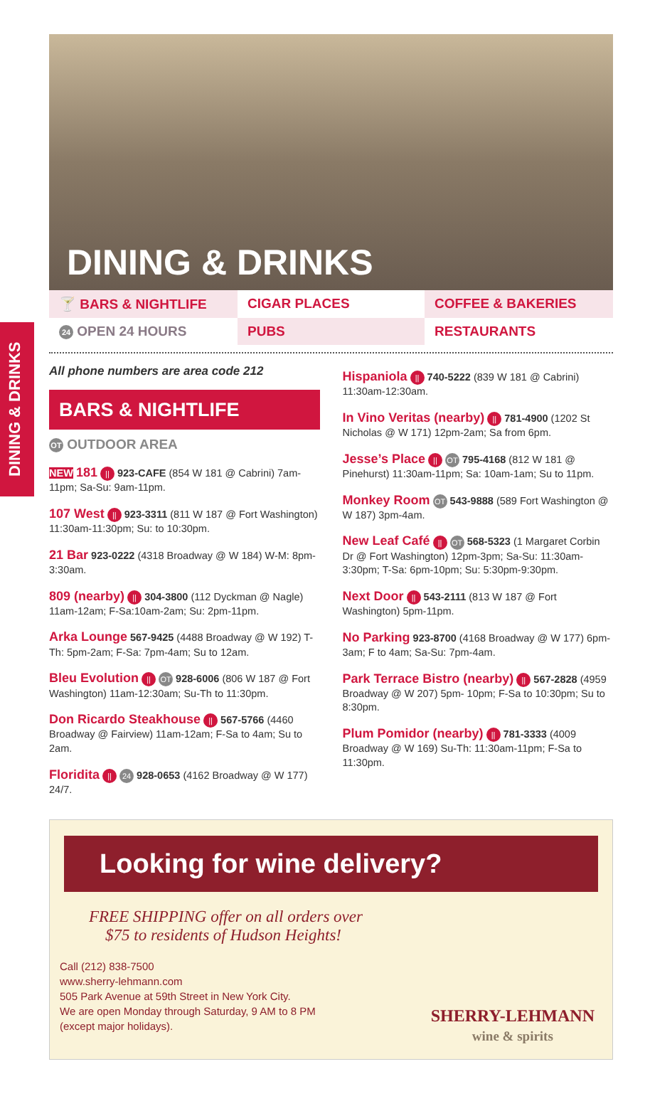DINING & DRINKS
DINING & DRINKS
🍸 BARS & NIGHTLIFE
CIGAR PLACES
COFFEE & BAKERIES
24 OPEN 24 HOURS
PUBS
RESTAURANTS
All phone numbers are area code 212
BARS & NIGHTLIFE
OT OUTDOOR AREA
NEW 181 || 923-CAFE (854 W 181 @ Cabrini) 7am-11pm; Sa-Su: 9am-11pm.
107 West || 923-3311 (811 W 187 @ Fort Washington) 11:30am-11:30pm; Su: to 10:30pm.
21 Bar 923-0222 (4318 Broadway @ W 184) W-M: 8pm-3:30am.
809 (nearby) || 304-3800 (112 Dyckman @ Nagle) 11am-12am; F-Sa:10am-2am; Su: 2pm-11pm.
Arka Lounge 567-9425 (4488 Broadway @ W 192) T-Th: 5pm-2am; F-Sa: 7pm-4am; Su to 12am.
Bleu Evolution || OT 928-6006 (806 W 187 @ Fort Washington) 11am-12:30am; Su-Th to 11:30pm.
Don Ricardo Steakhouse || 567-5766 (4460 Broadway @ Fairview) 11am-12am; F-Sa to 4am; Su to 2am.
Floridita || 24 928-0653 (4162 Broadway @ W 177) 24/7.
Hispaniola || 740-5222 (839 W 181 @ Cabrini) 11:30am-12:30am.
In Vino Veritas (nearby) || 781-4900 (1202 St Nicholas @ W 171) 12pm-2am; Sa from 6pm.
Jesse’s Place || OT 795-4168 (812 W 181 @ Pinehurst) 11:30am-11pm; Sa: 10am-1am; Su to 11pm.
Monkey Room OT 543-9888 (589 Fort Washington @ W 187) 3pm-4am.
New Leaf Café || OT 568-5323 (1 Margaret Corbin Dr @ Fort Washington) 12pm-3pm; Sa-Su: 11:30am-3:30pm; T-Sa: 6pm-10pm; Su: 5:30pm-9:30pm.
Next Door || 543-2111 (813 W 187 @ Fort Washington) 5pm-11pm.
No Parking 923-8700 (4168 Broadway @ W 177) 6pm-3am; F to 4am; Sa-Su: 7pm-4am.
Park Terrace Bistro (nearby) || 567-2828 (4959 Broadway @ W 207) 5pm- 10pm; F-Sa to 10:30pm; Su to 8:30pm.
Plum Pomidor (nearby) || 781-3333 (4009 Broadway @ W 169) Su-Th: 11:30am-11pm; F-Sa to 11:30pm.
Looking for wine delivery?
FREE SHIPPING offer on all orders over
$75 to residents of Hudson Heights!
Call (212) 838-7500
www.sherry-lehmann.com
505 Park Avenue at 59th Street in New York City.
We are open Monday through Saturday, 9 AM to 8 PM
(except major holidays).
SHERRY-LEHMANN
wine & spirits